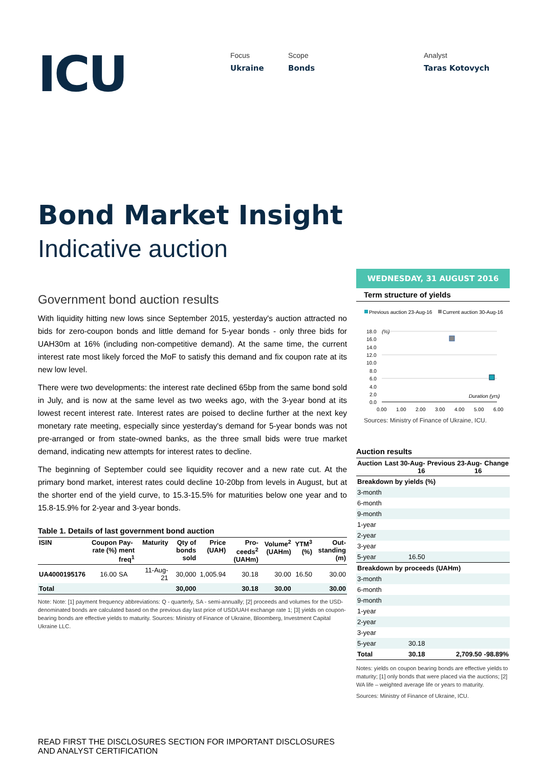ICU
Focus
Ukraine
Scope
Bonds
Analyst
Taras Kotovych
Bond Market Insight
Indicative auction
Government bond auction results
With liquidity hitting new lows since September 2015, yesterday's auction attracted no bids for zero-coupon bonds and little demand for 5-year bonds - only three bids for UAH30m at 16% (including non-competitive demand). At the same time, the current interest rate most likely forced the MoF to satisfy this demand and fix coupon rate at its new low level.
There were two developments: the interest rate declined 65bp from the same bond sold in July, and is now at the same level as two weeks ago, with the 3-year bond at its lowest recent interest rate. Interest rates are poised to decline further at the next key monetary rate meeting, especially since yesterday's demand for 5-year bonds was not pre-arranged or from state-owned banks, as the three small bids were true market demand, indicating new attempts for interest rates to decline.
The beginning of September could see liquidity recover and a new rate cut. At the primary bond market, interest rates could decline 10-20bp from levels in August, but at the shorter end of the yield curve, to 15.3-15.5% for maturities below one year and to 15.8-15.9% for 2-year and 3-year bonds.
Table 1. Details of last government bond auction
| ISIN | Coupon rate (%) | Pay-ment freq<sup>1</sup> | Maturity | Qty of bonds sold | Price (UAH) | Pro-ceeds<sup>2</sup> (UAHm) | Volume<sup>2</sup> (UAHm) | YTM<sup>3</sup> (%) | Out-standing (m) |
| --- | --- | --- | --- | --- | --- | --- | --- | --- | --- |
| UA4000195176 | 16.00 | SA | 11-Aug-21 | 30,000 | 1,005.94 | 30.18 | 30.00 | 16.50 | 30.00 |
| Total | | | | 30,000 | | 30.18 | 30.00 | | 30.00 |
Note: Note: [1] payment frequency abbreviations: Q - quarterly, SA - semi-annually; [2] proceeds and volumes for the USD-denominated bonds are calculated based on the previous day last price of USD/UAH exchange rate 1; [3] yields on coupon-bearing bonds are effective yields to maturity. Sources: Ministry of Finance of Ukraine, Bloomberg, Investment Capital Ukraine LLC.
WEDNESDAY, 31 AUGUST 2016
Term structure of yields
Previous auction 23-Aug-16
Current auction 30-Aug-16
18.0
16.0
14.0
12.0
10.0
8.0
6.0
4.0
2.0
0.0
(%)
Duration (yrs)
0.00
1.00
2.00
3.00
4.00
5.00
6.00
Sources: Ministry of Finance of Ukraine, ICU.
Auction results
| Auction | Last 30-Aug-16 | Previous 23-Aug-16 | Change |
| --- | --- | --- | --- |
| Breakdown by yields (%) | | | |
| 3-month | | | |
| 6-month | | | |
| 9-month | | | |
| 1-year | | | |
| 2-year | | | |
| 3-year | | | |
| 5-year | 16.50 | | |
| Breakdown by proceeds (UAHm) | | | |
| 3-month | | | |
| 6-month | | | |
| 9-month | | | |
| 1-year | | | |
| 2-year | | | |
| 3-year | | | |
| 5-year | 30.18 | | |
| Total | 30.18 | 2,709.50 | -98.89% |
Notes: yields on coupon bearing bonds are effective yields to maturity; [1] only bonds that were placed via the auctions; [2] WA life – weighted average life or years to maturity.
Sources: Ministry of Finance of Ukraine, ICU.
READ FIRST THE DISCLOSURES SECTION FOR IMPORTANT DISCLOSURES
AND ANALYST CERTIFICATION